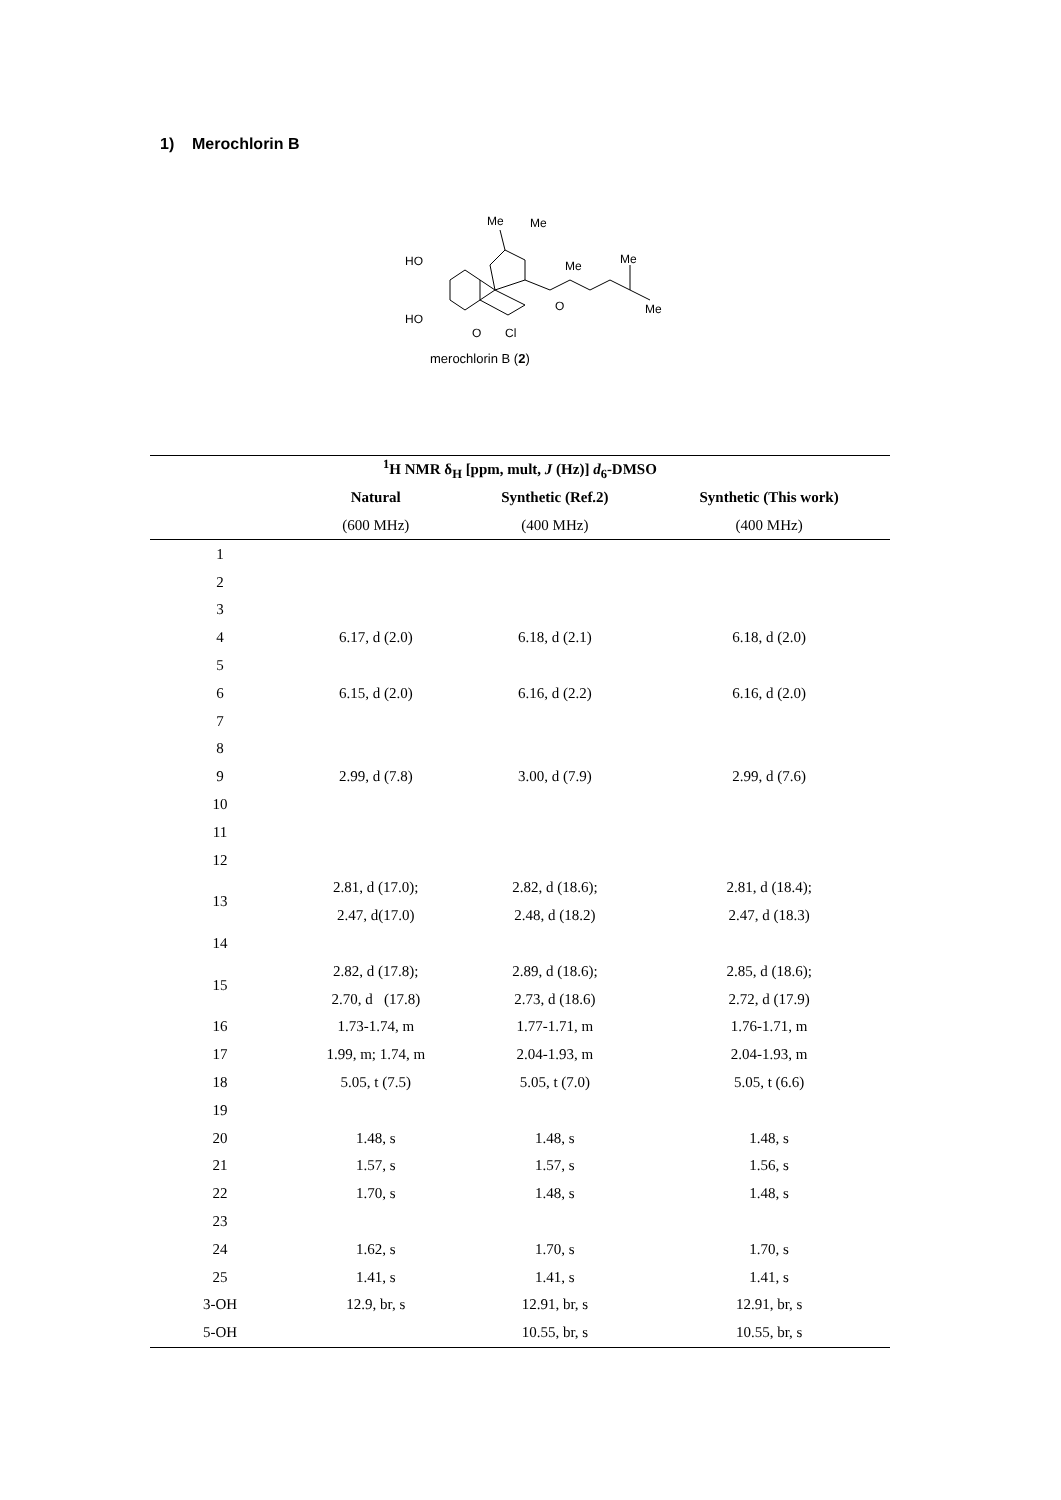1) Merochlorin B
HO
HO
O
Cl
Me
Me
Me
Me
Me
O
merochlorin B (2)
| <sup>1</sup>H NMR δ<sub>H</sub> [ppm, mult, J (Hz)] d<sub>6</sub>-DMSO | | | |
| --- | --- | --- | --- |
| | Natural | Synthetic (Ref.2) | Synthetic (This work) |
| | (600 MHz) | (400 MHz) | (400 MHz) |
| 1 | | | |
| 2 | | | |
| 3 | | | |
| 4 | 6.17, d (2.0) | 6.18, d (2.1) | 6.18, d (2.0) |
| 5 | | | |
| 6 | 6.15, d (2.0) | 6.16, d (2.2) | 6.16, d (2.0) |
| 7 | | | |
| 8 | | | |
| 9 | 2.99, d (7.8) | 3.00, d (7.9) | 2.99, d (7.6) |
| 10 | | | |
| 11 | | | |
| 12 | | | |
| 13 | 2.81, d (17.0); | 2.82, d (18.6); | 2.81, d (18.4); |
| | 2.47, d(17.0) | 2.48, d (18.2) | 2.47, d (18.3) |
| 14 | | | |
| 15 | 2.82, d (17.8); | 2.89, d (18.6); | 2.85, d (18.6); |
| | 2.70, d (17.8) | 2.73, d (18.6) | 2.72, d (17.9) |
| 16 | 1.73-1.74, m | 1.77-1.71, m | 1.76-1.71, m |
| 17 | 1.99, m; 1.74, m | 2.04-1.93, m | 2.04-1.93, m |
| 18 | 5.05, t (7.5) | 5.05, t (7.0) | 5.05, t (6.6) |
| 19 | | | |
| 20 | 1.48, s | 1.48, s | 1.48, s |
| 21 | 1.57, s | 1.57, s | 1.56, s |
| 22 | 1.70, s | 1.48, s | 1.48, s |
| 23 | | | |
| 24 | 1.62, s | 1.70, s | 1.70, s |
| 25 | 1.41, s | 1.41, s | 1.41, s |
| 3-OH | 12.9, br, s | 12.91, br, s | 12.91, br, s |
| 5-OH | | 10.55, br, s | 10.55, br, s |